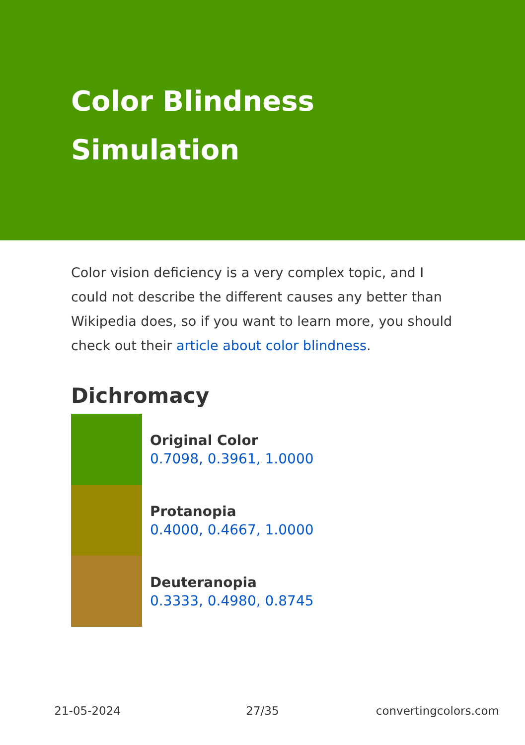Color Blindness
Simulation
Color vision deficiency is a very complex topic, and I could not describe the different causes any better than Wikipedia does, so if you want to learn more, you should check out their article about color blindness.
Dichromacy
Original Color
0.7098, 0.3961, 1.0000
Protanopia
0.4000, 0.4667, 1.0000
Deuteranopia
0.3333, 0.4980, 0.8745
21-05-2024 27/35 convertingcolors.com